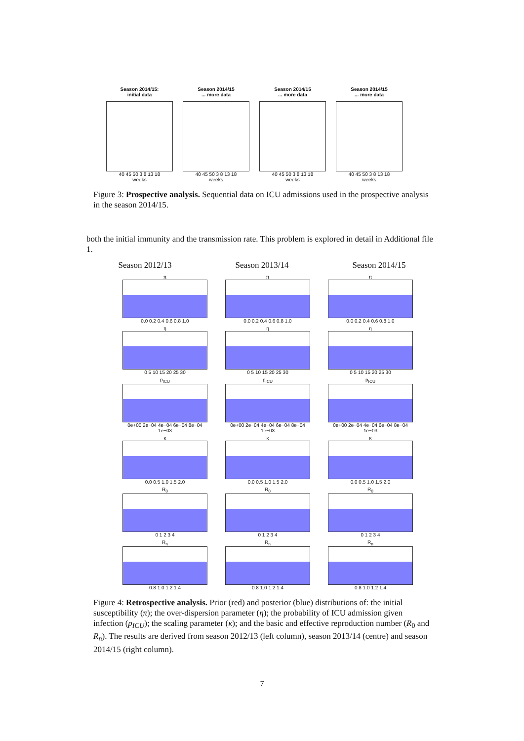Season 2014/15:
initial data
40 45 50 3 8 13 18
weeks
Season 2014/15
... more data
40 45 50 3 8 13 18
weeks
Season 2014/15
... more data
40 45 50 3 8 13 18
weeks
Season 2014/15
... more data
40 45 50 3 8 13 18
weeks
Figure 3: Prospective analysis. Sequential data on ICU admissions used in the prospective analysis in the season 2014/15.
both the initial immunity and the transmission rate. This problem is explored in detail in Additional file 1.
Season 2012/13 Season 2013/14 Season 2014/15
π
0.0 0.2 0.4 0.6 0.8 1.0
π
0.0 0.2 0.4 0.6 0.8 1.0
π
0.0 0.2 0.4 0.6 0.8 1.0
η
0 5 10 15 20 25 30
η
0 5 10 15 20 25 30
η
0 5 10 15 20 25 30
p<sub>ICU</sub>
0e+00 2e−04 4e−04 6e−04 8e−04 1e−03
p<sub>ICU</sub>
0e+00 2e−04 4e−04 6e−04 8e−04 1e−03
p<sub>ICU</sub>
0e+00 2e−04 4e−04 6e−04 8e−04 1e−03
κ
0.0 0.5 1.0 1.5 2.0
κ
0.0 0.5 1.0 1.5 2.0
κ
0.0 0.5 1.0 1.5 2.0
R<sub>0</sub>
0 1 2 3 4
R<sub>0</sub>
0 1 2 3 4
R<sub>0</sub>
0 1 2 3 4
R<sub>n</sub>
0.8 1.0 1.2 1.4
R<sub>n</sub>
0.8 1.0 1.2 1.4
R<sub>n</sub>
0.8 1.0 1.2 1.4
Figure 4: Retrospective analysis. Prior (red) and posterior (blue) distributions of: the initial susceptibility (π); the over-dispersion parameter (η); the probability of ICU admission given infection (p<sub>ICU</sub>); the scaling parameter (κ); and the basic and effective reproduction number (R<sub>0</sub> and R<sub>n</sub>). The results are derived from season 2012/13 (left column), season 2013/14 (centre) and season 2014/15 (right column).
7